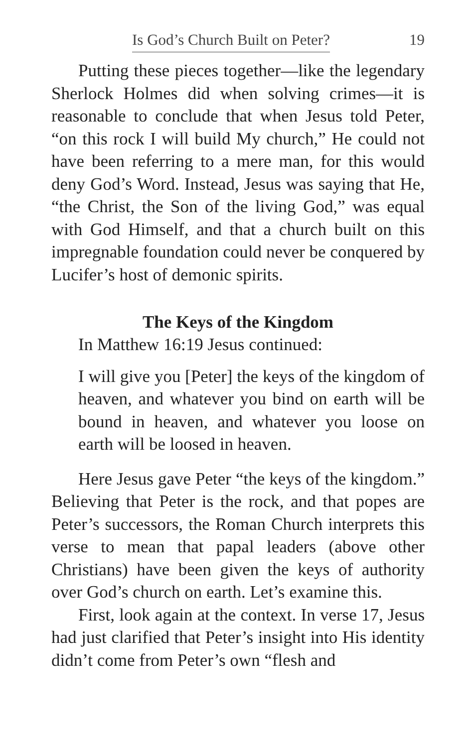Is God’s Church Built on Peter? 19
Putting these pieces together—like the legendary Sherlock Holmes did when solving crimes—it is reasonable to conclude that when Jesus told Peter, “on this rock I will build My church,” He could not have been referring to a mere man, for this would deny God’s Word. Instead, Jesus was saying that He, “the Christ, the Son of the living God,” was equal with God Himself, and that a church built on this impregnable foundation could never be conquered by Lucifer’s host of demonic spirits.
The Keys of the Kingdom
In Matthew 16:19 Jesus continued:
I will give you [Peter] the keys of the kingdom of heaven, and whatever you bind on earth will be bound in heaven, and whatever you loose on earth will be loosed in heaven.
Here Jesus gave Peter “the keys of the kingdom.” Believing that Peter is the rock, and that popes are Peter’s successors, the Roman Church interprets this verse to mean that papal leaders (above other Christians) have been given the keys of authority over God’s church on earth. Let’s examine this.
First, look again at the context. In verse 17, Jesus had just clarified that Peter’s insight into His identity didn’t come from Peter’s own “flesh and